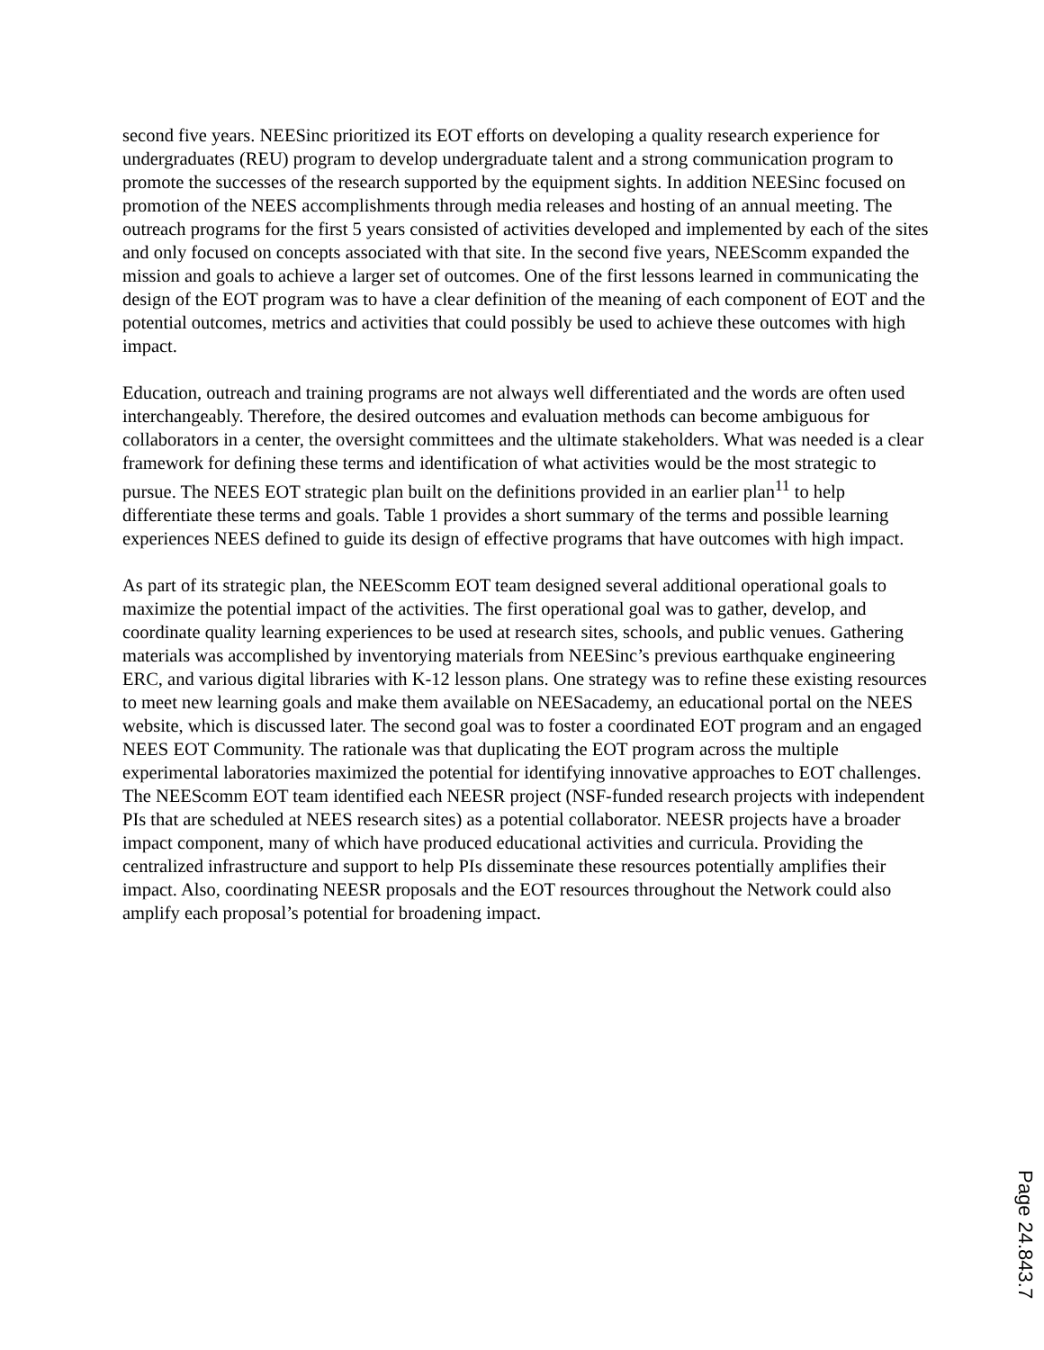second five years. NEESinc prioritized its EOT efforts on developing a quality research experience for undergraduates (REU) program to develop undergraduate talent and a strong communication program to promote the successes of the research supported by the equipment sights. In addition NEESinc focused on promotion of the NEES accomplishments through media releases and hosting of an annual meeting. The outreach programs for the first 5 years consisted of activities developed and implemented by each of the sites and only focused on concepts associated with that site. In the second five years, NEEScomm expanded the mission and goals to achieve a larger set of outcomes. One of the first lessons learned in communicating the design of the EOT program was to have a clear definition of the meaning of each component of EOT and the potential outcomes, metrics and activities that could possibly be used to achieve these outcomes with high impact.
Education, outreach and training programs are not always well differentiated and the words are often used interchangeably. Therefore, the desired outcomes and evaluation methods can become ambiguous for collaborators in a center, the oversight committees and the ultimate stakeholders. What was needed is a clear framework for defining these terms and identification of what activities would be the most strategic to pursue. The NEES EOT strategic plan built on the definitions provided in an earlier plan<sup>11</sup> to help differentiate these terms and goals. Table 1 provides a short summary of the terms and possible learning experiences NEES defined to guide its design of effective programs that have outcomes with high impact.
As part of its strategic plan, the NEEScomm EOT team designed several additional operational goals to maximize the potential impact of the activities. The first operational goal was to gather, develop, and coordinate quality learning experiences to be used at research sites, schools, and public venues. Gathering materials was accomplished by inventorying materials from NEESinc’s previous earthquake engineering ERC, and various digital libraries with K-12 lesson plans. One strategy was to refine these existing resources to meet new learning goals and make them available on NEESacademy, an educational portal on the NEES website, which is discussed later. The second goal was to foster a coordinated EOT program and an engaged NEES EOT Community. The rationale was that duplicating the EOT program across the multiple experimental laboratories maximized the potential for identifying innovative approaches to EOT challenges. The NEEScomm EOT team identified each NEESR project (NSF-funded research projects with independent PIs that are scheduled at NEES research sites) as a potential collaborator. NEESR projects have a broader impact component, many of which have produced educational activities and curricula. Providing the centralized infrastructure and support to help PIs disseminate these resources potentially amplifies their impact. Also, coordinating NEESR proposals and the EOT resources throughout the Network could also amplify each proposal’s potential for broadening impact.
Page 24.843.7